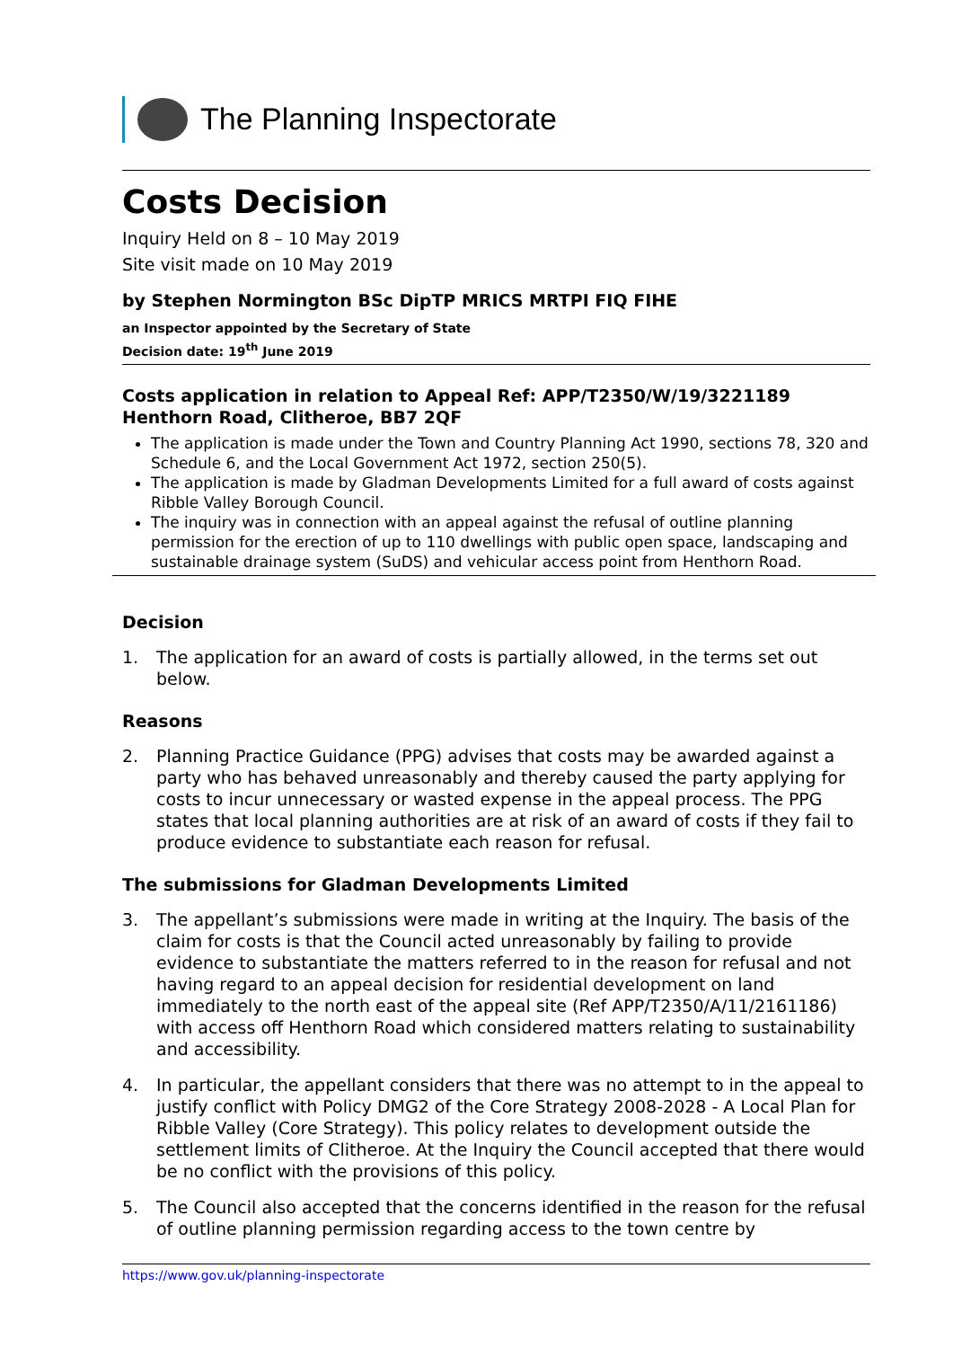The Planning Inspectorate
Costs Decision
Inquiry Held on 8 – 10 May 2019
Site visit made on 10 May 2019
by Stephen Normington BSc DipTP MRICS MRTPI FIQ FIHE
an Inspector appointed by the Secretary of State
Decision date: 19<sup>th</sup> June 2019
Costs application in relation to Appeal Ref: APP/T2350/W/19/3221189
Henthorn Road, Clitheroe, BB7 2QF
The application is made under the Town and Country Planning Act 1990, sections 78, 320 and Schedule 6, and the Local Government Act 1972, section 250(5).
The application is made by Gladman Developments Limited for a full award of costs against Ribble Valley Borough Council.
The inquiry was in connection with an appeal against the refusal of outline planning permission for the erection of up to 110 dwellings with public open space, landscaping and sustainable drainage system (SuDS) and vehicular access point from Henthorn Road.
Decision
1. The application for an award of costs is partially allowed, in the terms set out below.
Reasons
2. Planning Practice Guidance (PPG) advises that costs may be awarded against a party who has behaved unreasonably and thereby caused the party applying for costs to incur unnecessary or wasted expense in the appeal process. The PPG states that local planning authorities are at risk of an award of costs if they fail to produce evidence to substantiate each reason for refusal.
The submissions for Gladman Developments Limited
3. The appellant’s submissions were made in writing at the Inquiry. The basis of the claim for costs is that the Council acted unreasonably by failing to provide evidence to substantiate the matters referred to in the reason for refusal and not having regard to an appeal decision for residential development on land immediately to the north east of the appeal site (Ref APP/T2350/A/11/2161186) with access off Henthorn Road which considered matters relating to sustainability and accessibility.
4. In particular, the appellant considers that there was no attempt to in the appeal to justify conflict with Policy DMG2 of the Core Strategy 2008-2028 - A Local Plan for Ribble Valley (Core Strategy). This policy relates to development outside the settlement limits of Clitheroe. At the Inquiry the Council accepted that there would be no conflict with the provisions of this policy.
5. The Council also accepted that the concerns identified in the reason for the refusal of outline planning permission regarding access to the town centre by
https://www.gov.uk/planning-inspectorate